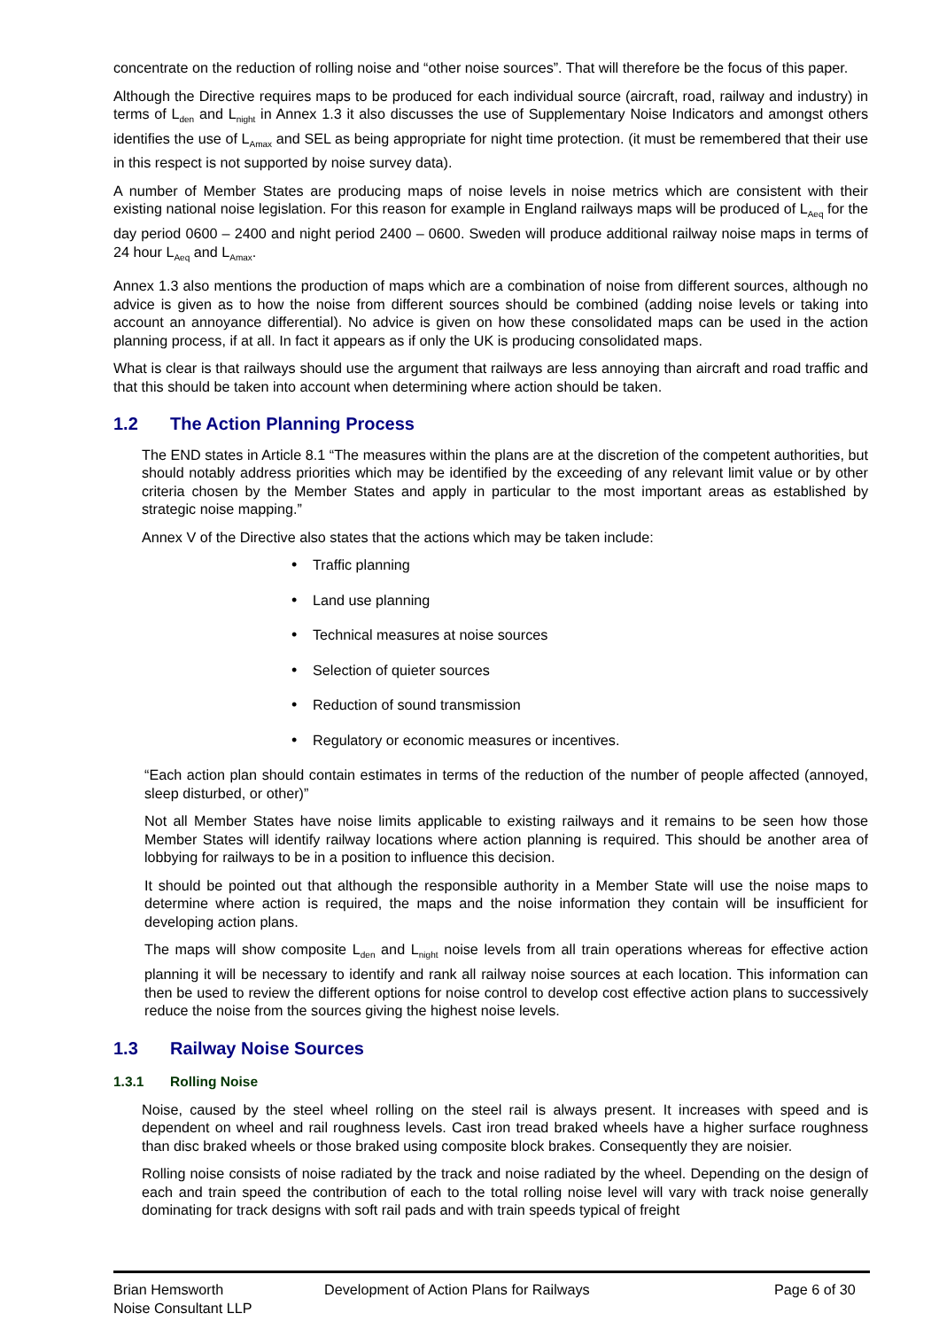concentrate on the reduction of rolling noise and “other noise sources”. That will therefore be the focus of this paper.
Although the Directive requires maps to be produced for each individual source (aircraft, road, railway and industry) in terms of L<sub>den</sub> and L<sub>night</sub> in Annex 1.3 it also discusses the use of Supplementary Noise Indicators and amongst others identifies the use of L<sub>Amax</sub> and SEL as being appropriate for night time protection. (it must be remembered that their use in this respect is not supported by noise survey data).
A number of Member States are producing maps of noise levels in noise metrics which are consistent with their existing national noise legislation. For this reason for example in England railways maps will be produced of L<sub>Aeq</sub> for the day period 0600 – 2400 and night period 2400 – 0600. Sweden will produce additional railway noise maps in terms of 24 hour L<sub>Aeq</sub> and L<sub>Amax</sub>.
Annex 1.3 also mentions the production of maps which are a combination of noise from different sources, although no advice is given as to how the noise from different sources should be combined (adding noise levels or taking into account an annoyance differential). No advice is given on how these consolidated maps can be used in the action planning process, if at all. In fact it appears as if only the UK is producing consolidated maps.
What is clear is that railways should use the argument that railways are less annoying than aircraft and road traffic and that this should be taken into account when determining where action should be taken.
1.2 The Action Planning Process
The END states in Article 8.1 “The measures within the plans are at the discretion of the competent authorities, but should notably address priorities which may be identified by the exceeding of any relevant limit value or by other criteria chosen by the Member States and apply in particular to the most important areas as established by strategic noise mapping.”
Annex V of the Directive also states that the actions which may be taken include:
Traffic planning
Land use planning
Technical measures at noise sources
Selection of quieter sources
Reduction of sound transmission
Regulatory or economic measures or incentives.
“Each action plan should contain estimates in terms of the reduction of the number of people affected (annoyed, sleep disturbed, or other)”
Not all Member States have noise limits applicable to existing railways and it remains to be seen how those Member States will identify railway locations where action planning is required. This should be another area of lobbying for railways to be in a position to influence this decision.
It should be pointed out that although the responsible authority in a Member State will use the noise maps to determine where action is required, the maps and the noise information they contain will be insufficient for developing action plans.
The maps will show composite L<sub>den</sub> and L<sub>night</sub> noise levels from all train operations whereas for effective action planning it will be necessary to identify and rank all railway noise sources at each location. This information can then be used to review the different options for noise control to develop cost effective action plans to successively reduce the noise from the sources giving the highest noise levels.
1.3 Railway Noise Sources
1.3.1 Rolling Noise
Noise, caused by the steel wheel rolling on the steel rail is always present. It increases with speed and is dependent on wheel and rail roughness levels. Cast iron tread braked wheels have a higher surface roughness than disc braked wheels or those braked using composite block brakes. Consequently they are noisier.
Rolling noise consists of noise radiated by the track and noise radiated by the wheel. Depending on the design of each and train speed the contribution of each to the total rolling noise level will vary with track noise generally dominating for track designs with soft rail pads and with train speeds typical of freight
Brian Hemsworth
Noise Consultant LLP
Development of Action Plans for Railways Page 6 of 30